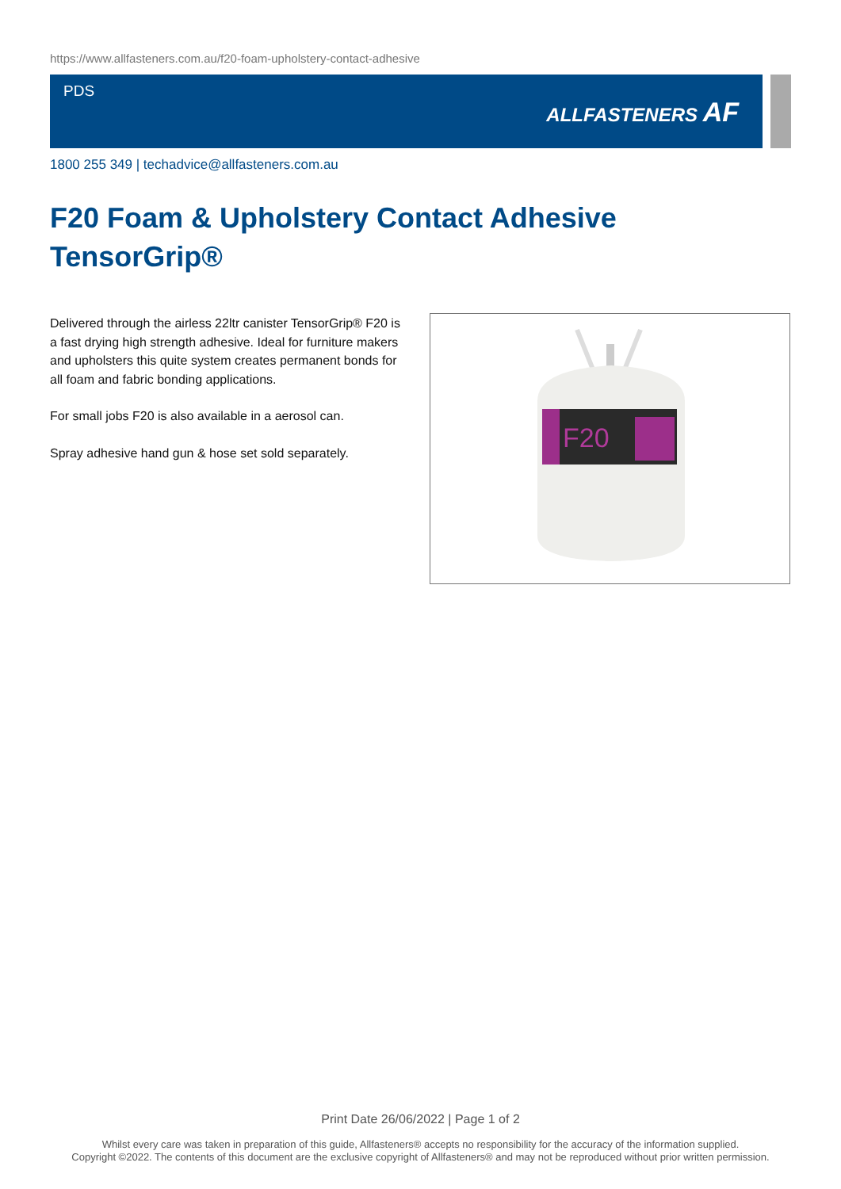https://www.allfasteners.com.au/f20-foam-upholstery-contact-adhesive
PDS
ALLFASTENERS AF
1800 255 349 | techadvice@allfasteners.com.au
F20 Foam & Upholstery Contact Adhesive
TensorGrip®
Delivered through the airless 22ltr canister TensorGrip® F20 is a fast drying high strength adhesive. Ideal for furniture makers and upholsters this quite system creates permanent bonds for all foam and fabric bonding applications.
For small jobs F20 is also available in a aerosol can.
Spray adhesive hand gun & hose set sold separately.
F20
Print Date 26/06/2022 | Page 1 of 2
Whilst every care was taken in preparation of this guide, Allfasteners® accepts no responsibility for the accuracy of the information supplied.
Copyright ©2022. The contents of this document are the exclusive copyright of Allfasteners® and may not be reproduced without prior written permission.